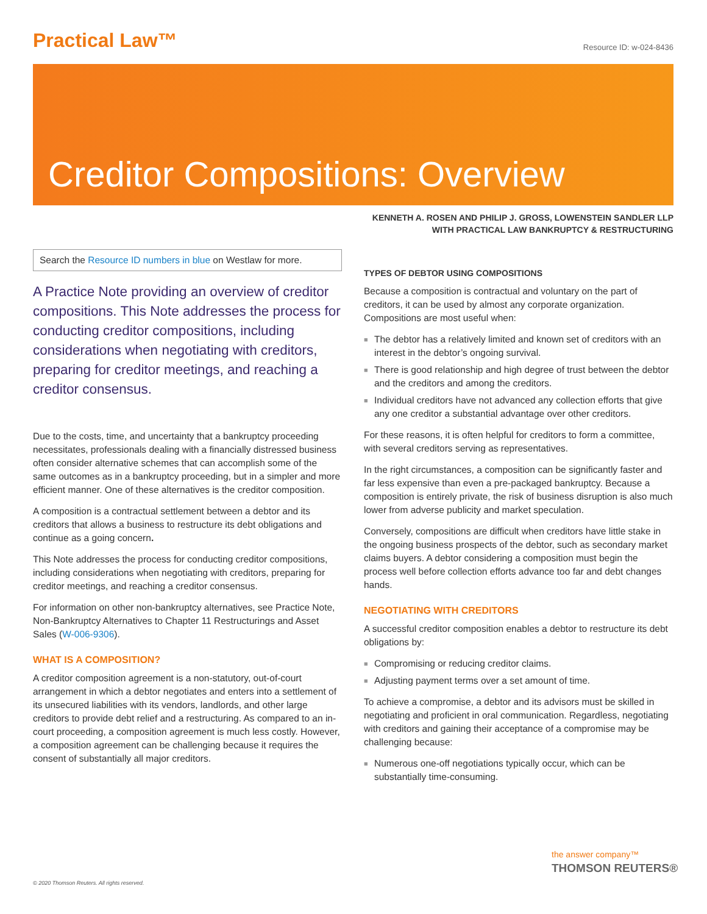Practical Law™
Resource ID: w-024-8436
Creditor Compositions: Overview
KENNETH A. ROSEN AND PHILIP J. GROSS, LOWENSTEIN SANDLER LLP
WITH PRACTICAL LAW BANKRUPTCY & RESTRUCTURING
Search the Resource ID numbers in blue on Westlaw for more.
A Practice Note providing an overview of creditor compositions. This Note addresses the process for conducting creditor compositions, including considerations when negotiating with creditors, preparing for creditor meetings, and reaching a creditor consensus.
Due to the costs, time, and uncertainty that a bankruptcy proceeding necessitates, professionals dealing with a financially distressed business often consider alternative schemes that can accomplish some of the same outcomes as in a bankruptcy proceeding, but in a simpler and more efficient manner. One of these alternatives is the creditor composition.
A composition is a contractual settlement between a debtor and its creditors that allows a business to restructure its debt obligations and continue as a going concern.
This Note addresses the process for conducting creditor compositions, including considerations when negotiating with creditors, preparing for creditor meetings, and reaching a creditor consensus.
For information on other non-bankruptcy alternatives, see Practice Note, Non-Bankruptcy Alternatives to Chapter 11 Restructurings and Asset Sales (W-006-9306).
WHAT IS A COMPOSITION?
A creditor composition agreement is a non-statutory, out-of-court arrangement in which a debtor negotiates and enters into a settlement of its unsecured liabilities with its vendors, landlords, and other large creditors to provide debt relief and a restructuring. As compared to an in-court proceeding, a composition agreement is much less costly. However, a composition agreement can be challenging because it requires the consent of substantially all major creditors.
TYPES OF DEBTOR USING COMPOSITIONS
Because a composition is contractual and voluntary on the part of creditors, it can be used by almost any corporate organization. Compositions are most useful when:
■ The debtor has a relatively limited and known set of creditors with an interest in the debtor’s ongoing survival.
■ There is good relationship and high degree of trust between the debtor and the creditors and among the creditors.
■ Individual creditors have not advanced any collection efforts that give any one creditor a substantial advantage over other creditors.
For these reasons, it is often helpful for creditors to form a committee, with several creditors serving as representatives.
In the right circumstances, a composition can be significantly faster and far less expensive than even a pre-packaged bankruptcy. Because a composition is entirely private, the risk of business disruption is also much lower from adverse publicity and market speculation.
Conversely, compositions are difficult when creditors have little stake in the ongoing business prospects of the debtor, such as secondary market claims buyers. A debtor considering a composition must begin the process well before collection efforts advance too far and debt changes hands.
NEGOTIATING WITH CREDITORS
A successful creditor composition enables a debtor to restructure its debt obligations by:
■ Compromising or reducing creditor claims.
■ Adjusting payment terms over a set amount of time.
To achieve a compromise, a debtor and its advisors must be skilled in negotiating and proficient in oral communication. Regardless, negotiating with creditors and gaining their acceptance of a compromise may be challenging because:
■ Numerous one-off negotiations typically occur, which can be substantially time-consuming.
© 2020 Thomson Reuters. All rights reserved.
the answer company™
THOMSON REUTERS®